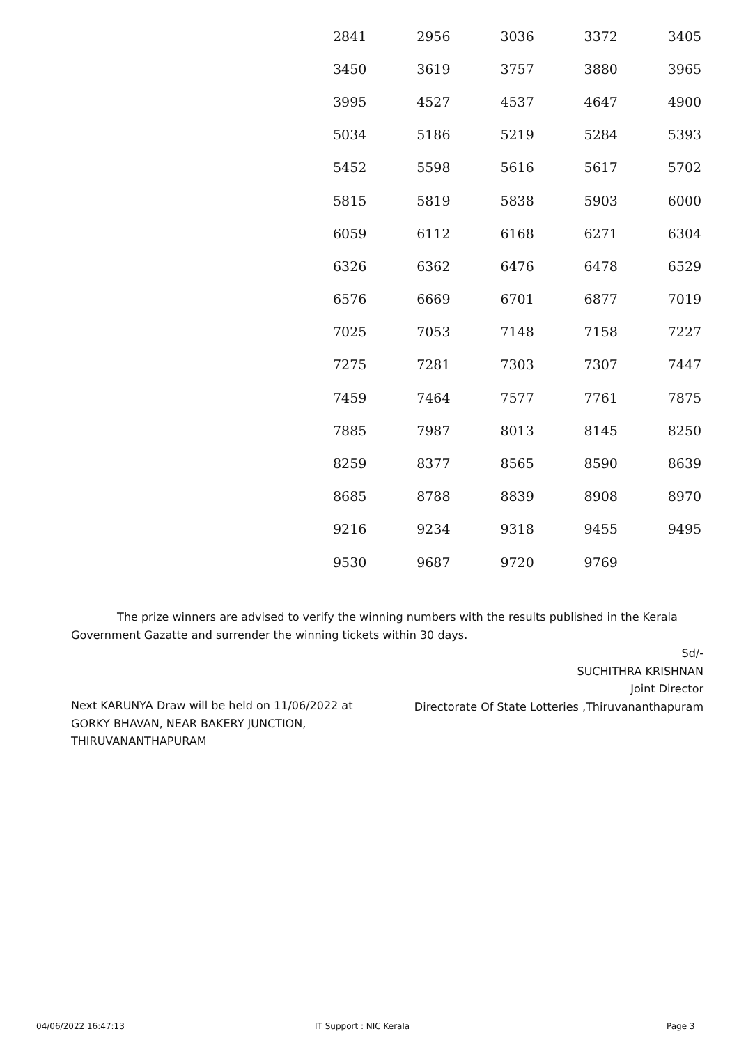| 2841 | 2956 | 3036 | 3372 | 3405 |
| 3450 | 3619 | 3757 | 3880 | 3965 |
| 3995 | 4527 | 4537 | 4647 | 4900 |
| 5034 | 5186 | 5219 | 5284 | 5393 |
| 5452 | 5598 | 5616 | 5617 | 5702 |
| 5815 | 5819 | 5838 | 5903 | 6000 |
| 6059 | 6112 | 6168 | 6271 | 6304 |
| 6326 | 6362 | 6476 | 6478 | 6529 |
| 6576 | 6669 | 6701 | 6877 | 7019 |
| 7025 | 7053 | 7148 | 7158 | 7227 |
| 7275 | 7281 | 7303 | 7307 | 7447 |
| 7459 | 7464 | 7577 | 7761 | 7875 |
| 7885 | 7987 | 8013 | 8145 | 8250 |
| 8259 | 8377 | 8565 | 8590 | 8639 |
| 8685 | 8788 | 8839 | 8908 | 8970 |
| 9216 | 9234 | 9318 | 9455 | 9495 |
| 9530 | 9687 | 9720 | 9769 | |
The prize winners are advised to verify the winning numbers with the results published in the Kerala Government Gazatte and surrender the winning tickets within 30 days.
Sd/-
SUCHITHRA KRISHNAN
Joint Director
Directorate Of State Lotteries ,Thiruvananthapuram
Next KARUNYA Draw will be held on 11/06/2022 at
GORKY BHAVAN, NEAR BAKERY JUNCTION,
THIRUVANANTHAPURAM
04/06/2022 16:47:13 IT Support : NIC Kerala Page 3